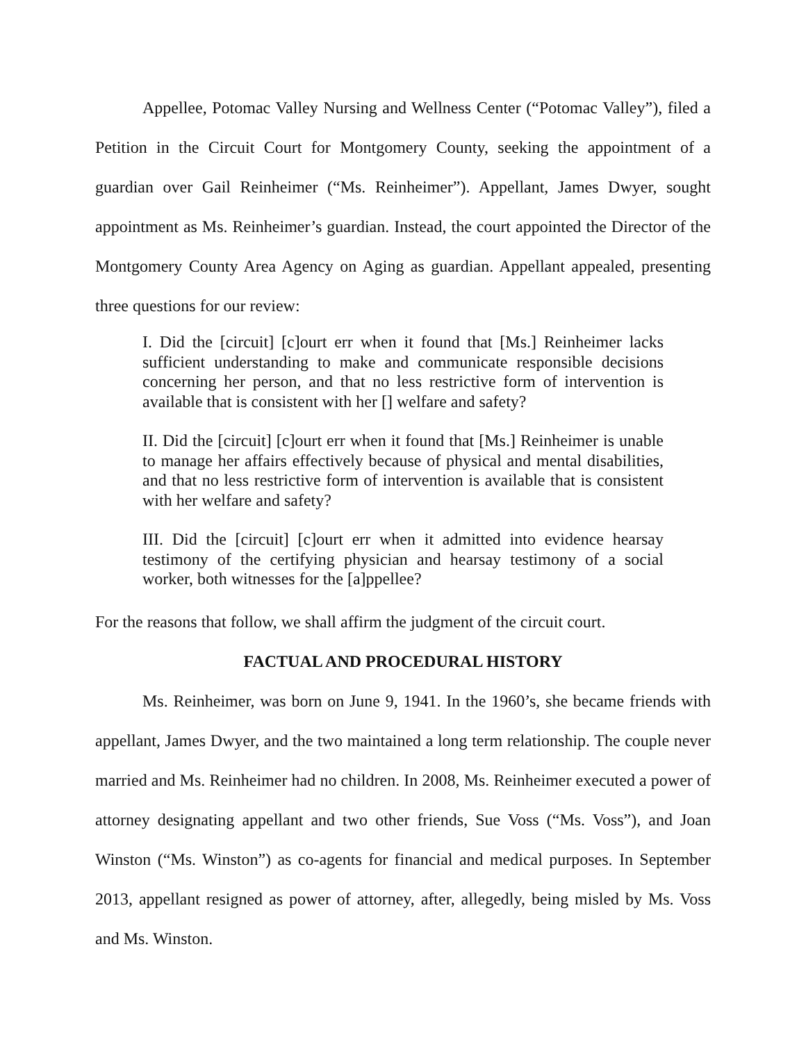Appellee, Potomac Valley Nursing and Wellness Center (“Potomac Valley”), filed a Petition in the Circuit Court for Montgomery County, seeking the appointment of a guardian over Gail Reinheimer (“Ms. Reinheimer”). Appellant, James Dwyer, sought appointment as Ms. Reinheimer’s guardian. Instead, the court appointed the Director of the Montgomery County Area Agency on Aging as guardian. Appellant appealed, presenting three questions for our review:
I. Did the [circuit] [c]ourt err when it found that [Ms.] Reinheimer lacks sufficient understanding to make and communicate responsible decisions concerning her person, and that no less restrictive form of intervention is available that is consistent with her [] welfare and safety?
II. Did the [circuit] [c]ourt err when it found that [Ms.] Reinheimer is unable to manage her affairs effectively because of physical and mental disabilities, and that no less restrictive form of intervention is available that is consistent with her welfare and safety?
III. Did the [circuit] [c]ourt err when it admitted into evidence hearsay testimony of the certifying physician and hearsay testimony of a social worker, both witnesses for the [a]ppellee?
For the reasons that follow, we shall affirm the judgment of the circuit court.
FACTUAL AND PROCEDURAL HISTORY
Ms. Reinheimer, was born on June 9, 1941. In the 1960’s, she became friends with appellant, James Dwyer, and the two maintained a long term relationship. The couple never married and Ms. Reinheimer had no children. In 2008, Ms. Reinheimer executed a power of attorney designating appellant and two other friends, Sue Voss (“Ms. Voss”), and Joan Winston (“Ms. Winston”) as co-agents for financial and medical purposes. In September 2013, appellant resigned as power of attorney, after, allegedly, being misled by Ms. Voss and Ms. Winston.